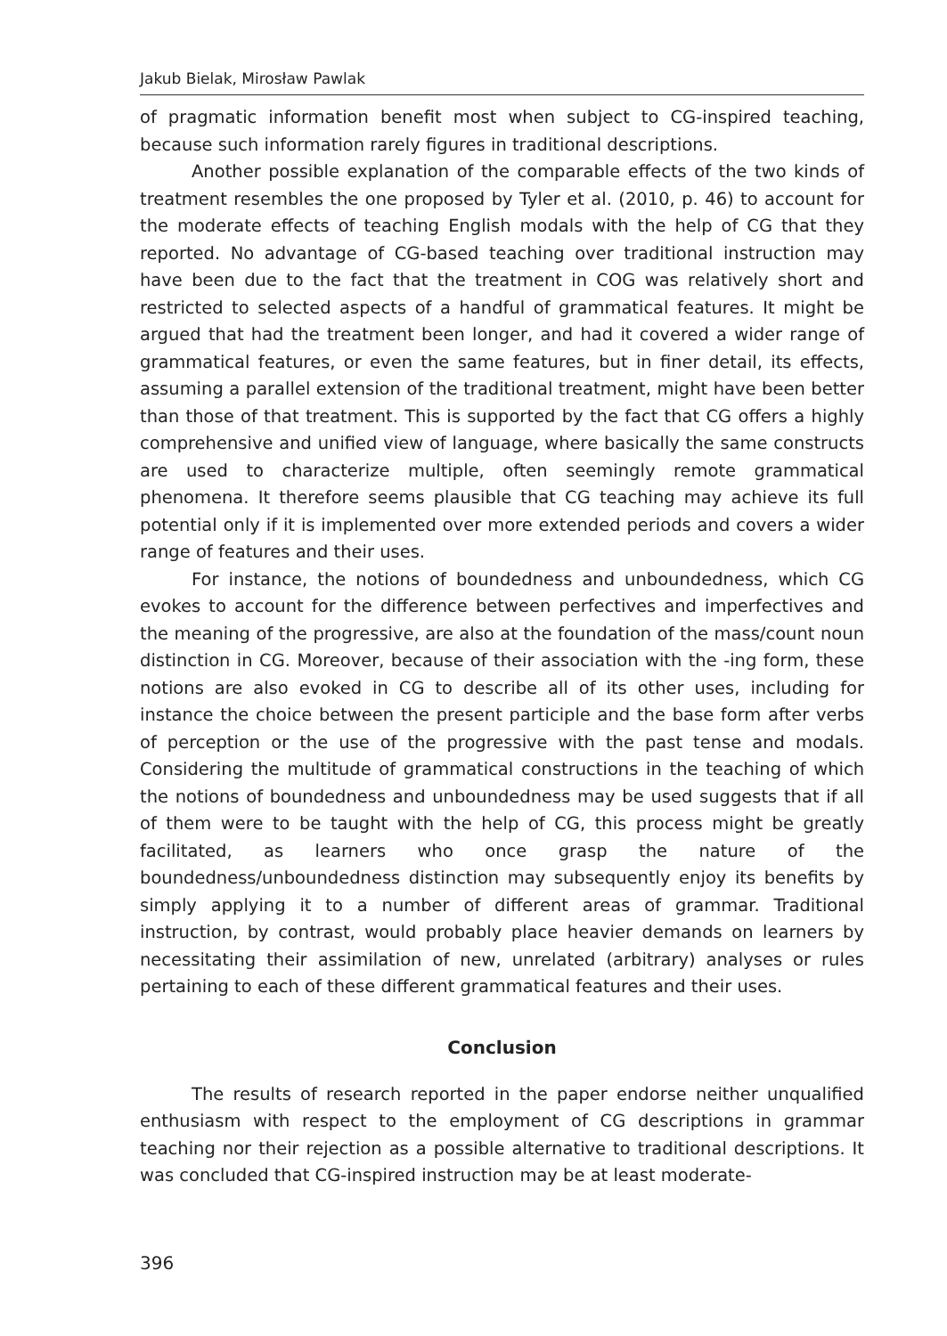Jakub Bielak, Mirosław Pawlak
of pragmatic information benefit most when subject to CG-inspired teaching, because such information rarely figures in traditional descriptions.
Another possible explanation of the comparable effects of the two kinds of treatment resembles the one proposed by Tyler et al. (2010, p. 46) to account for the moderate effects of teaching English modals with the help of CG that they reported. No advantage of CG-based teaching over traditional instruction may have been due to the fact that the treatment in COG was relatively short and restricted to selected aspects of a handful of grammatical features. It might be argued that had the treatment been longer, and had it covered a wider range of grammatical features, or even the same features, but in finer detail, its effects, assuming a parallel extension of the traditional treatment, might have been better than those of that treatment. This is supported by the fact that CG offers a highly comprehensive and unified view of language, where basically the same constructs are used to characterize multiple, often seemingly remote grammatical phenomena. It therefore seems plausible that CG teaching may achieve its full potential only if it is implemented over more extended periods and covers a wider range of features and their uses.
For instance, the notions of boundedness and unboundedness, which CG evokes to account for the difference between perfectives and imperfectives and the meaning of the progressive, are also at the foundation of the mass/count noun distinction in CG. Moreover, because of their association with the -ing form, these notions are also evoked in CG to describe all of its other uses, including for instance the choice between the present participle and the base form after verbs of perception or the use of the progressive with the past tense and modals. Considering the multitude of grammatical constructions in the teaching of which the notions of boundedness and unboundedness may be used suggests that if all of them were to be taught with the help of CG, this process might be greatly facilitated, as learners who once grasp the nature of the boundedness/unboundedness distinction may subsequently enjoy its benefits by simply applying it to a number of different areas of grammar. Traditional instruction, by contrast, would probably place heavier demands on learners by necessitating their assimilation of new, unrelated (arbitrary) analyses or rules pertaining to each of these different grammatical features and their uses.
Conclusion
The results of research reported in the paper endorse neither unqualified enthusiasm with respect to the employment of CG descriptions in grammar teaching nor their rejection as a possible alternative to traditional descriptions. It was concluded that CG-inspired instruction may be at least moderate-
396